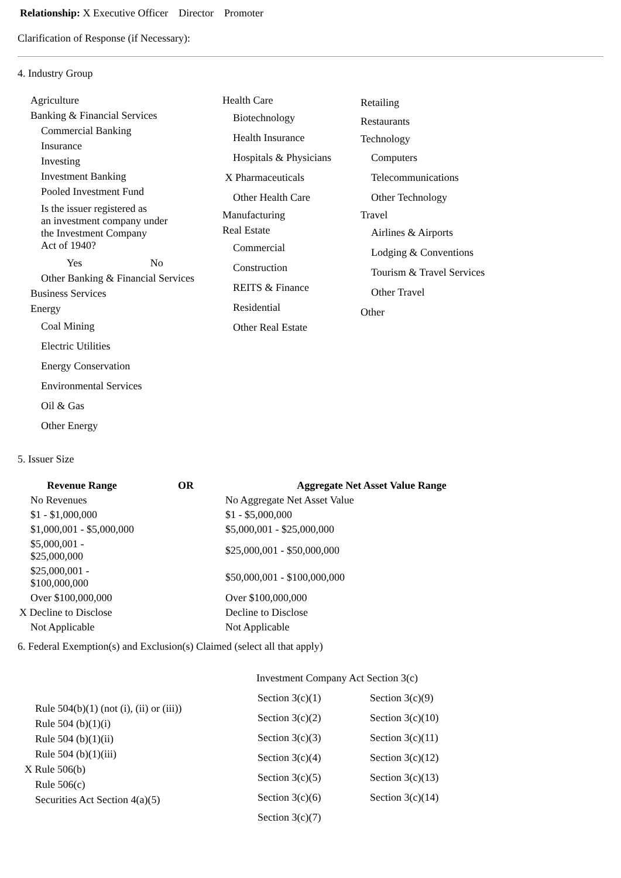Relationship: X Executive Officer Director Promoter
Clarification of Response (if Necessary):
4. Industry Group
Agriculture
Banking & Financial Services
Commercial Banking
Insurance
Investing
Investment Banking
Pooled Investment Fund
Is the issuer registered as
an investment company under
the Investment Company
Act of 1940?
Yes No
Other Banking & Financial Services
Business Services
Energy
Coal Mining
Electric Utilities
Energy Conservation
Environmental Services
Oil & Gas
Other Energy
Health Care
Biotechnology
Health Insurance
Hospitals & Physicians
X Pharmaceuticals
Other Health Care
Manufacturing
Real Estate
Commercial
Construction
REITS & Finance
Residential
Other Real Estate
Retailing
Restaurants
Technology
Computers
Telecommunications
Other Technology
Travel
Airlines & Airports
Lodging & Conventions
Tourism & Travel Services
Other Travel
Other
5. Issuer Size
| Revenue Range | OR | Aggregate Net Asset Value Range |
| --- | --- | --- |
| No Revenues | | No Aggregate Net Asset Value |
| $1 - $1,000,000 | | $1 - $5,000,000 |
| $1,000,001 - $5,000,000 | | $5,000,001 - $25,000,000 |
| $5,000,001 - $25,000,000 | | $25,000,001 - $50,000,000 |
| $25,000,001 - $100,000,000 | | $50,000,001 - $100,000,000 |
| Over $100,000,000 | | Over $100,000,000 |
| X Decline to Disclose | | Decline to Disclose |
| Not Applicable | | Not Applicable |
6. Federal Exemption(s) and Exclusion(s) Claimed (select all that apply)
Rule 504(b)(1) (not (i), (ii) or (iii))
Rule 504 (b)(1)(i)
Rule 504 (b)(1)(ii)
Rule 504 (b)(1)(iii)
X Rule 506(b)
Rule 506(c)
Securities Act Section 4(a)(5)
Investment Company Act Section 3(c)
| Section 3(c)(1) | Section 3(c)(9) |
| Section 3(c)(2) | Section 3(c)(10) |
| Section 3(c)(3) | Section 3(c)(11) |
| Section 3(c)(4) | Section 3(c)(12) |
| Section 3(c)(5) | Section 3(c)(13) |
| Section 3(c)(6) | Section 3(c)(14) |
| Section 3(c)(7) | |